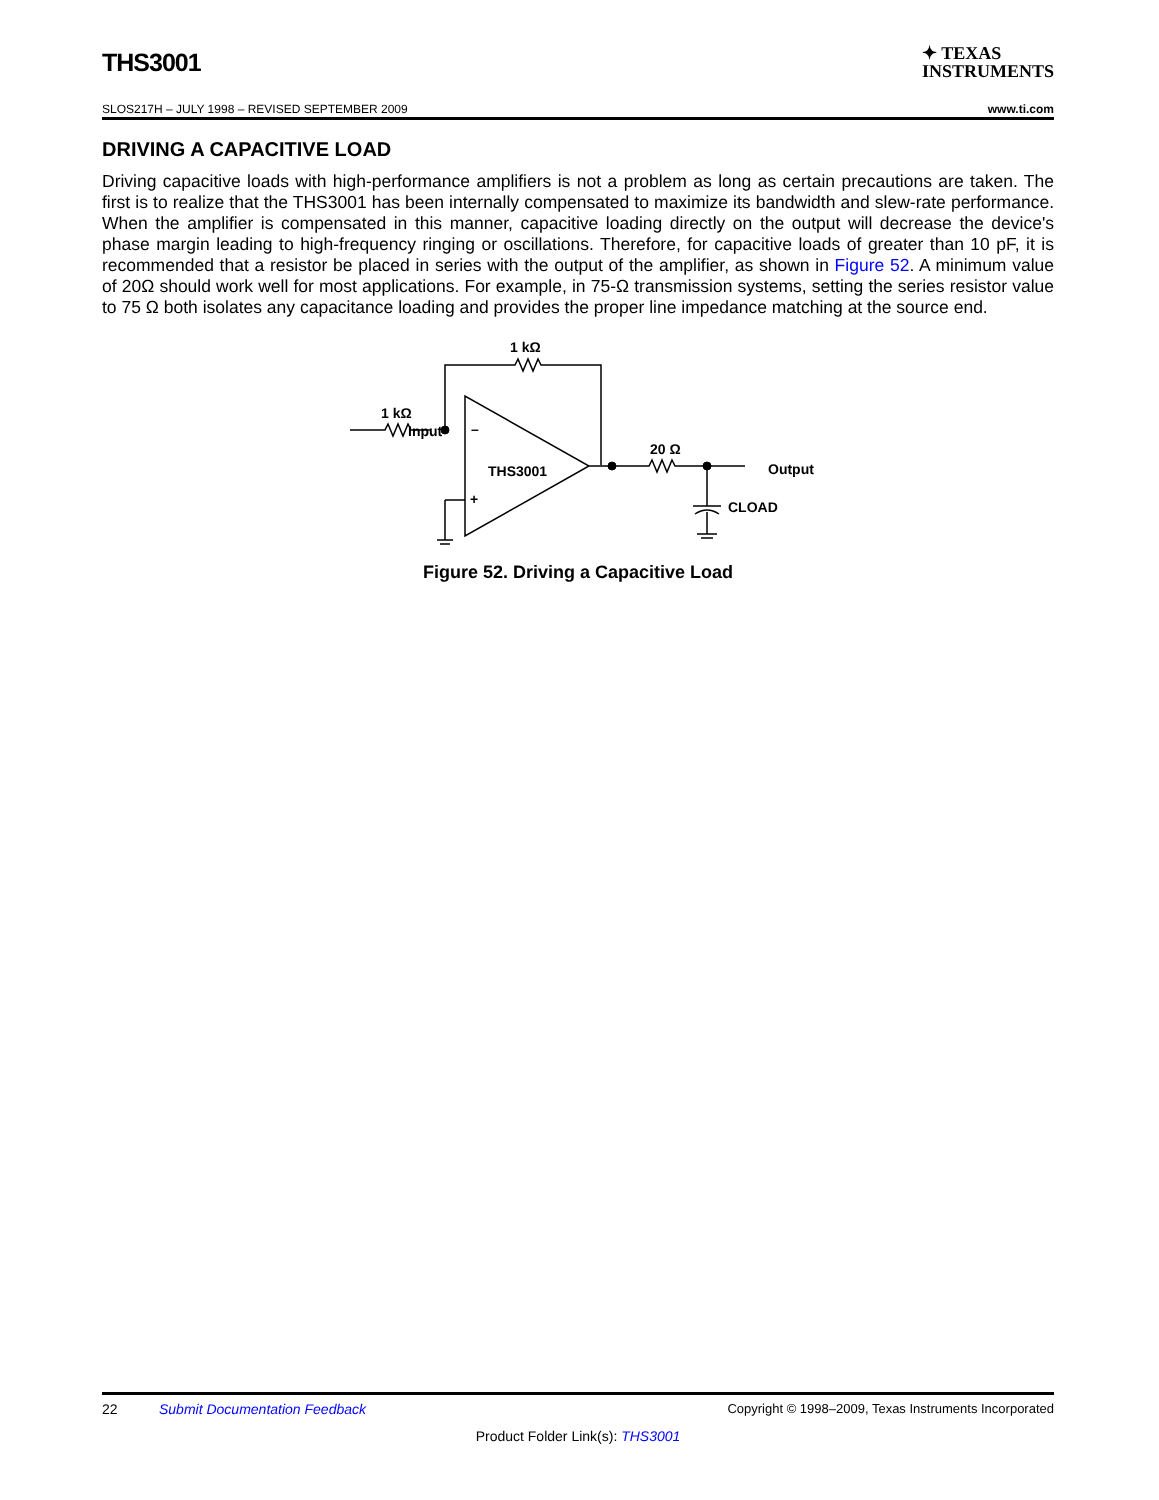THS3001
✦ TEXAS
INSTRUMENTS
SLOS217H – JULY 1998 – REVISED SEPTEMBER 2009 www.ti.com
DRIVING A CAPACITIVE LOAD
Driving capacitive loads with high-performance amplifiers is not a problem as long as certain precautions are taken. The first is to realize that the THS3001 has been internally compensated to maximize its bandwidth and slew-rate performance. When the amplifier is compensated in this manner, capacitive loading directly on the output will decrease the device's phase margin leading to high-frequency ringing or oscillations. Therefore, for capacitive loads of greater than 10 pF, it is recommended that a resistor be placed in series with the output of the amplifier, as shown in Figure 52. A minimum value of 20Ω should work well for most applications. For example, in 75-Ω transmission systems, setting the series resistor value to 75 Ω both isolates any capacitance loading and provides the proper line impedance matching at the source end.
Input
1 kΩ
1 kΩ
20 Ω
Output
CLOAD
THS3001
–
+
Figure 52. Driving a Capacitive Load
22 Submit Documentation Feedback Copyright © 1998–2009, Texas Instruments Incorporated
Product Folder Link(s): THS3001